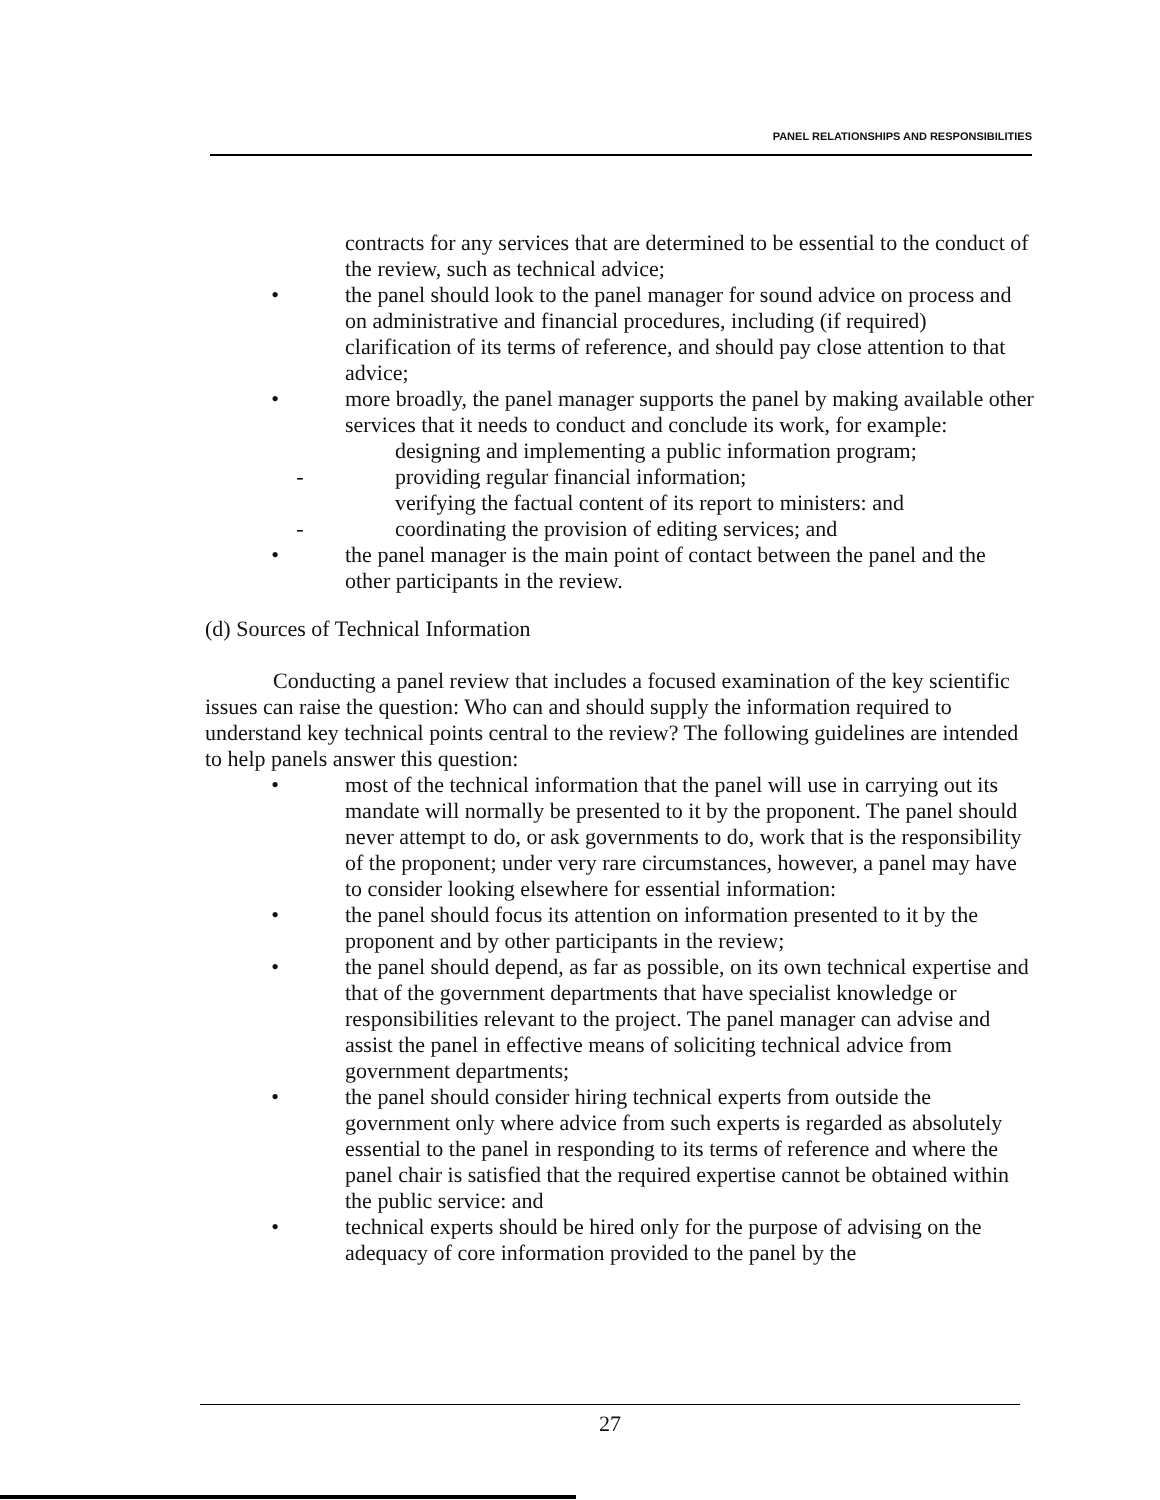PANEL RELATIONSHIPS AND RESPONSIBILITIES
contracts for any services that are determined to be essential to the conduct of the review, such as technical advice;
• the panel should look to the panel manager for sound advice on process and on administrative and financial procedures, including (if required) clarification of its terms of reference, and should pay close attention to that advice;
• more broadly, the panel manager supports the panel by making available other services that it needs to conduct and conclude its work, for example:
designing and implementing a public information program;
- providing regular financial information;
verifying the factual content of its report to ministers: and
- coordinating the provision of editing services; and
• the panel manager is the main point of contact between the panel and the other participants in the review.
(d) Sources of Technical Information
Conducting a panel review that includes a focused examination of the key scientific issues can raise the question: Who can and should supply the information required to understand key technical points central to the review? The following guidelines are intended to help panels answer this question:
• most of the technical information that the panel will use in carrying out its mandate will normally be presented to it by the proponent. The panel should never attempt to do, or ask governments to do, work that is the responsibility of the proponent; under very rare circumstances, however, a panel may have to consider looking elsewhere for essential information:
• the panel should focus its attention on information presented to it by the proponent and by other participants in the review;
• the panel should depend, as far as possible, on its own technical expertise and that of the government departments that have specialist knowledge or responsibilities relevant to the project. The panel manager can advise and assist the panel in effective means of soliciting technical advice from government departments;
• the panel should consider hiring technical experts from outside the government only where advice from such experts is regarded as absolutely essential to the panel in responding to its terms of reference and where the panel chair is satisfied that the required expertise cannot be obtained within the public service: and
• technical experts should be hired only for the purpose of advising on the adequacy of core information provided to the panel by the
27